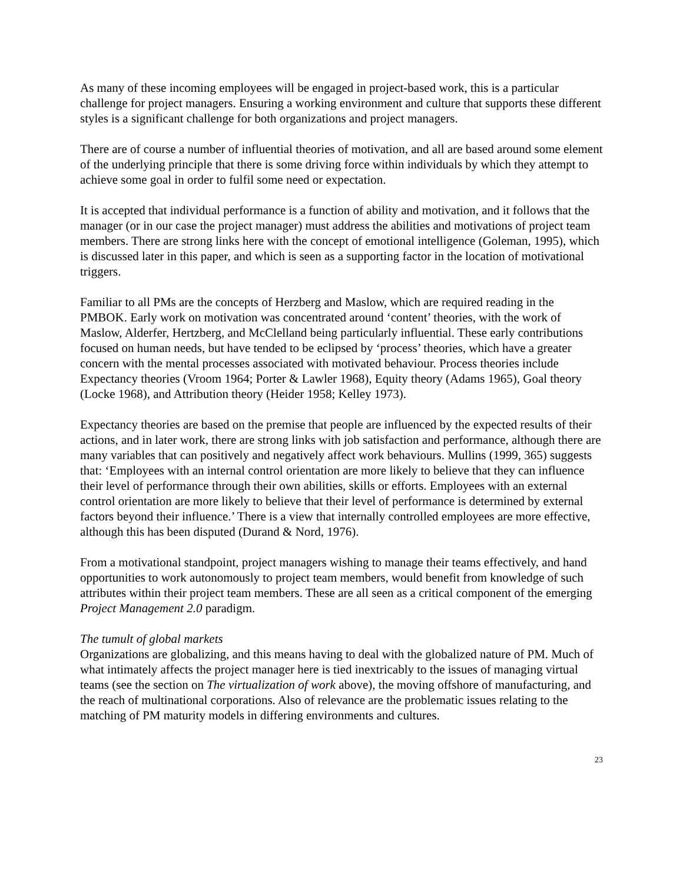As many of these incoming employees will be engaged in project-based work, this is a particular challenge for project managers. Ensuring a working environment and culture that supports these different styles is a significant challenge for both organizations and project managers.
There are of course a number of influential theories of motivation, and all are based around some element of the underlying principle that there is some driving force within individuals by which they attempt to achieve some goal in order to fulfil some need or expectation.
It is accepted that individual performance is a function of ability and motivation, and it follows that the manager (or in our case the project manager) must address the abilities and motivations of project team members. There are strong links here with the concept of emotional intelligence (Goleman, 1995), which is discussed later in this paper, and which is seen as a supporting factor in the location of motivational triggers.
Familiar to all PMs are the concepts of Herzberg and Maslow, which are required reading in the PMBOK. Early work on motivation was concentrated around ‘content’ theories, with the work of Maslow, Alderfer, Hertzberg, and McClelland being particularly influential. These early contributions focused on human needs, but have tended to be eclipsed by ‘process’ theories, which have a greater concern with the mental processes associated with motivated behaviour. Process theories include Expectancy theories (Vroom 1964; Porter & Lawler 1968), Equity theory (Adams 1965), Goal theory (Locke 1968), and Attribution theory (Heider 1958; Kelley 1973).
Expectancy theories are based on the premise that people are influenced by the expected results of their actions, and in later work, there are strong links with job satisfaction and performance, although there are many variables that can positively and negatively affect work behaviours. Mullins (1999, 365) suggests that: ‘Employees with an internal control orientation are more likely to believe that they can influence their level of performance through their own abilities, skills or efforts. Employees with an external control orientation are more likely to believe that their level of performance is determined by external factors beyond their influence.’ There is a view that internally controlled employees are more effective, although this has been disputed (Durand & Nord, 1976).
From a motivational standpoint, project managers wishing to manage their teams effectively, and hand opportunities to work autonomously to project team members, would benefit from knowledge of such attributes within their project team members. These are all seen as a critical component of the emerging Project Management 2.0 paradigm.
The tumult of global markets
Organizations are globalizing, and this means having to deal with the globalized nature of PM. Much of what intimately affects the project manager here is tied inextricably to the issues of managing virtual teams (see the section on The virtualization of work above), the moving offshore of manufacturing, and the reach of multinational corporations. Also of relevance are the problematic issues relating to the matching of PM maturity models in differing environments and cultures.
23